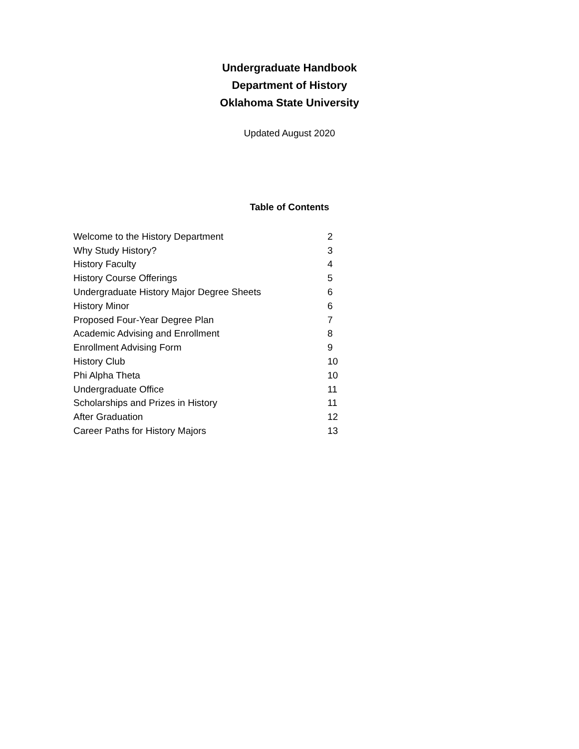Undergraduate Handbook
Department of History
Oklahoma State University
Updated August 2020
Table of Contents
| Welcome to the History Department | 2 |
| Why Study History? | 3 |
| History Faculty | 4 |
| History Course Offerings | 5 |
| Undergraduate History Major Degree Sheets | 6 |
| History Minor | 6 |
| Proposed Four-Year Degree Plan | 7 |
| Academic Advising and Enrollment | 8 |
| Enrollment Advising Form | 9 |
| History Club | 10 |
| Phi Alpha Theta | 10 |
| Undergraduate Office | 11 |
| Scholarships and Prizes in History | 11 |
| After Graduation | 12 |
| Career Paths for History Majors | 13 |